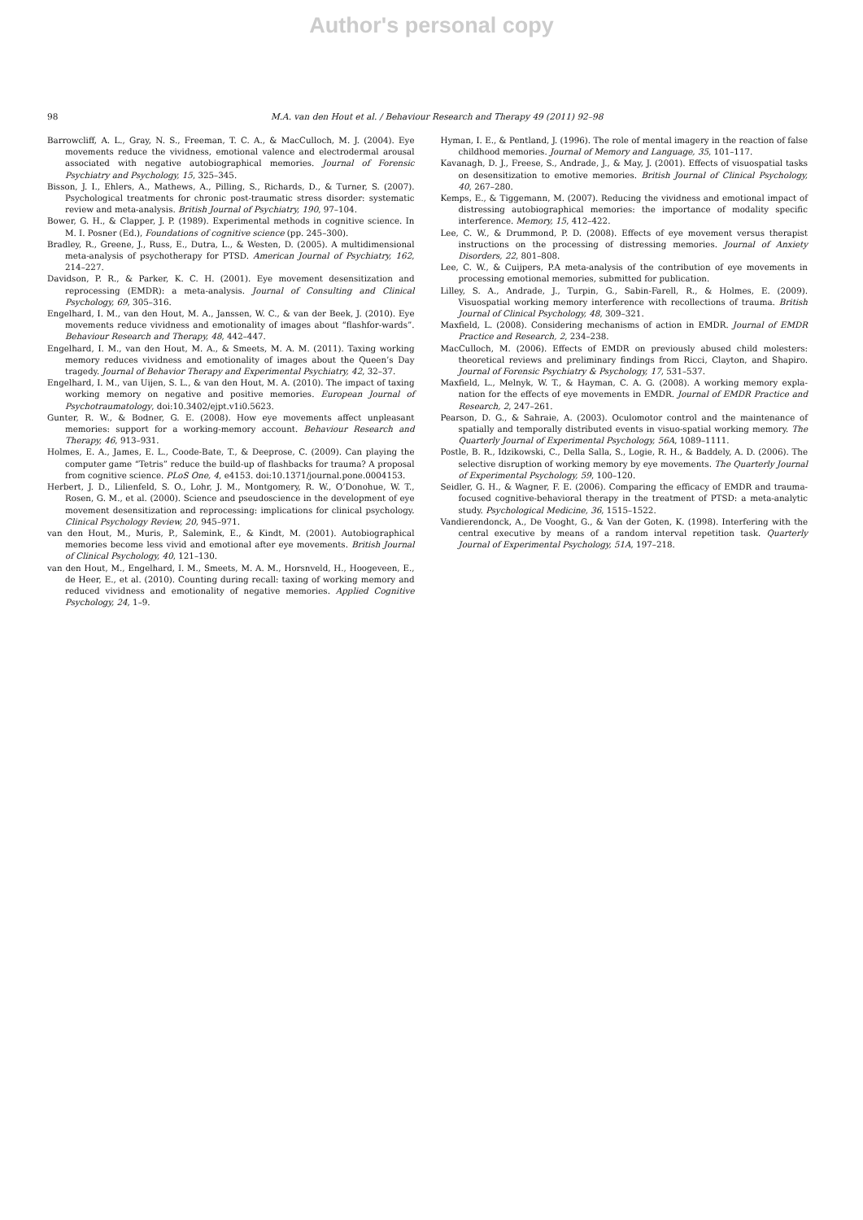Author's personal copy
98 M.A. van den Hout et al. / Behaviour Research and Therapy 49 (2011) 92–98
Barrowcliff, A. L., Gray, N. S., Freeman, T. C. A., & MacCulloch, M. J. (2004). Eye movements reduce the vividness, emotional valence and electrodermal arousal associated with negative autobiographical memories. Journal of Forensic Psychiatry and Psychology, 15, 325–345.
Bisson, J. I., Ehlers, A., Mathews, A., Pilling, S., Richards, D., & Turner, S. (2007). Psychological treatments for chronic post-traumatic stress disorder: systematic review and meta-analysis. British Journal of Psychiatry, 190, 97–104.
Bower, G. H., & Clapper, J. P. (1989). Experimental methods in cognitive science. In M. I. Posner (Ed.), Foundations of cognitive science (pp. 245–300).
Bradley, R., Greene, J., Russ, E., Dutra, L., & Westen, D. (2005). A multidimensional meta-analysis of psychotherapy for PTSD. American Journal of Psychiatry, 162, 214–227.
Davidson, P. R., & Parker, K. C. H. (2001). Eye movement desensitization and reprocessing (EMDR): a meta-analysis. Journal of Consulting and Clinical Psychology, 69, 305–316.
Engelhard, I. M., van den Hout, M. A., Janssen, W. C., & van der Beek, J. (2010). Eye movements reduce vividness and emotionality of images about “flashfor-wards”. Behaviour Research and Therapy, 48, 442–447.
Engelhard, I. M., van den Hout, M. A., & Smeets, M. A. M. (2011). Taxing working memory reduces vividness and emotionality of images about the Queen’s Day tragedy. Journal of Behavior Therapy and Experimental Psychiatry, 42, 32–37.
Engelhard, I. M., van Uijen, S. L., & van den Hout, M. A. (2010). The impact of taxing working memory on negative and positive memories. European Journal of Psychotraumatology, doi:10.3402/ejpt.v1i0.5623.
Gunter, R. W., & Bodner, G. E. (2008). How eye movements affect unpleasant memories: support for a working-memory account. Behaviour Research and Therapy, 46, 913–931.
Holmes, E. A., James, E. L., Coode-Bate, T., & Deeprose, C. (2009). Can playing the computer game “Tetris” reduce the build-up of flashbacks for trauma? A proposal from cognitive science. PLoS One, 4, e4153. doi:10.1371/journal.pone.0004153.
Herbert, J. D., Lilienfeld, S. O., Lohr, J. M., Montgomery, R. W., O’Donohue, W. T., Rosen, G. M., et al. (2000). Science and pseudoscience in the development of eye movement desensitization and reprocessing: implications for clinical psychology. Clinical Psychology Review, 20, 945–971.
van den Hout, M., Muris, P., Salemink, E., & Kindt, M. (2001). Autobiographical memories become less vivid and emotional after eye movements. British Journal of Clinical Psychology, 40, 121–130.
van den Hout, M., Engelhard, I. M., Smeets, M. A. M., Horsnveld, H., Hoogeveen, E., de Heer, E., et al. (2010). Counting during recall: taxing of working memory and reduced vividness and emotionality of negative memories. Applied Cognitive Psychology, 24, 1–9.
Hyman, I. E., & Pentland, J. (1996). The role of mental imagery in the reaction of false childhood memories. Journal of Memory and Language, 35, 101–117.
Kavanagh, D. J., Freese, S., Andrade, J., & May, J. (2001). Effects of visuospatial tasks on desensitization to emotive memories. British Journal of Clinical Psychology, 40, 267–280.
Kemps, E., & Tiggemann, M. (2007). Reducing the vividness and emotional impact of distressing autobiographical memories: the importance of modality specific interference. Memory, 15, 412–422.
Lee, C. W., & Drummond, P. D. (2008). Effects of eye movement versus therapist instructions on the processing of distressing memories. Journal of Anxiety Disorders, 22, 801–808.
Lee, C. W., & Cuijpers, P.A meta-analysis of the contribution of eye movements in processing emotional memories, submitted for publication.
Lilley, S. A., Andrade, J., Turpin, G., Sabin-Farell, R., & Holmes, E. (2009). Visuospatial working memory interference with recollections of trauma. British Journal of Clinical Psychology, 48, 309–321.
Maxfield, L. (2008). Considering mechanisms of action in EMDR. Journal of EMDR Practice and Research, 2, 234–238.
MacCulloch, M. (2006). Effects of EMDR on previously abused child molesters: theoretical reviews and preliminary findings from Ricci, Clayton, and Shapiro. Journal of Forensic Psychiatry & Psychology, 17, 531–537.
Maxfield, L., Melnyk, W. T., & Hayman, C. A. G. (2008). A working memory expla-nation for the effects of eye movements in EMDR. Journal of EMDR Practice and Research, 2, 247–261.
Pearson, D. G., & Sahraie, A. (2003). Oculomotor control and the maintenance of spatially and temporally distributed events in visuo-spatial working memory. The Quarterly Journal of Experimental Psychology, 56A, 1089–1111.
Postle, B. R., Idzikowski, C., Della Salla, S., Logie, R. H., & Baddely, A. D. (2006). The selective disruption of working memory by eye movements. The Quarterly Journal of Experimental Psychology, 59, 100–120.
Seidler, G. H., & Wagner, F. E. (2006). Comparing the efficacy of EMDR and trauma-focused cognitive-behavioral therapy in the treatment of PTSD: a meta-analytic study. Psychological Medicine, 36, 1515–1522.
Vandierendonck, A., De Vooght, G., & Van der Goten, K. (1998). Interfering with the central executive by means of a random interval repetition task. Quarterly Journal of Experimental Psychology, 51A, 197–218.